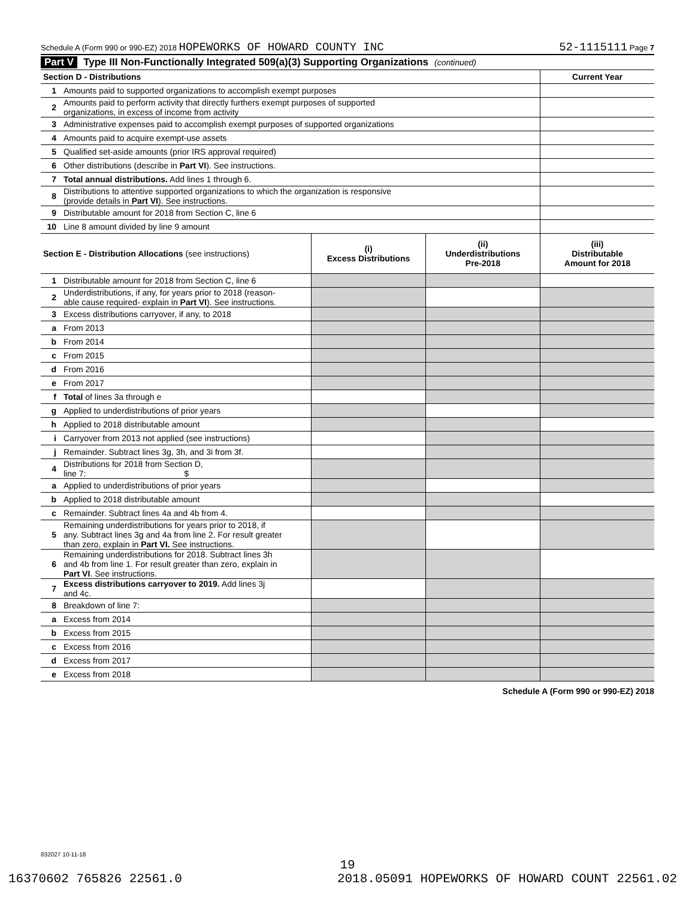Schedule A (Form 990 or 990-EZ) 2018 HOPEWORKS OF HOWARD COUNTY INC 52-1115111 Page 7
Part V Type III Non-Functionally Integrated 509(a)(3) Supporting Organizations (continued)
| Section D - Distributions | | Current Year |
| --- | --- | --- |
| 1 | Amounts paid to supported organizations to accomplish exempt purposes | |
| 2 | Amounts paid to perform activity that directly furthers exempt purposes of supported organizations, in excess of income from activity | |
| 3 | Administrative expenses paid to accomplish exempt purposes of supported organizations | |
| 4 | Amounts paid to acquire exempt-use assets | |
| 5 | Qualified set-aside amounts (prior IRS approval required) | |
| 6 | Other distributions (describe in Part VI ). See instructions. | |
| 7 | Total annual distributions. Add lines 1 through 6. | |
| 8 | Distributions to attentive supported organizations to which the organization is responsive (provide details in Part VI ). See instructions. | |
| 9 | Distributable amount for 2018 from Section C, line 6 | |
| 10 | Line 8 amount divided by line 9 amount | |
| Section E - Distribution Allocations (see instructions) | | (i) Excess Distributions | (ii) Underdistributions Pre-2018 | (iii) Distributable Amount for 2018 |
| --- | --- | --- | --- | --- |
| 1 | Distributable amount for 2018 from Section C, line 6 | | | |
| 2 | Underdistributions, if any, for years prior to 2018 (reason- able cause required- explain in Part VI ). See instructions. | | | |
| 3 | Excess distributions carryover, if any, to 2018 | | | |
| a | From 2013 | | | |
| b | From 2014 | | | |
| c | From 2015 | | | |
| d | From 2016 | | | |
| e | From 2017 | | | |
| f | Total of lines 3a through e | | | |
| g | Applied to underdistributions of prior years | | | |
| h | Applied to 2018 distributable amount | | | |
| i | Carryover from 2013 not applied (see instructions) | | | |
| j | Remainder. Subtract lines 3g, 3h, and 3i from 3f. | | | |
| 4 | Distributions for 2018 from Section D, line 7: $ | | | |
| a | Applied to underdistributions of prior years | | | |
| b | Applied to 2018 distributable amount | | | |
| c | Remainder. Subtract lines 4a and 4b from 4. | | | |
| 5 | Remaining underdistributions for years prior to 2018, if any. Subtract lines 3g and 4a from line 2. For result greater than zero, explain in Part VI. See instructions. | | | |
| 6 | Remaining underdistributions for 2018. Subtract lines 3h and 4b from line 1. For result greater than zero, explain in Part VI . See instructions. | | | |
| 7 | Excess distributions carryover to 2019. Add lines 3j and 4c. | | | |
| 8 | Breakdown of line 7: | | | |
| a | Excess from 2014 | | | |
| b | Excess from 2015 | | | |
| c | Excess from 2016 | | | |
| d | Excess from 2017 | | | |
| e | Excess from 2018 | | | |
Schedule A (Form 990 or 990-EZ) 2018
832027 10-11-18
19
16370602 765826 22561.0 2018.05091 HOPEWORKS OF HOWARD COUNT 22561.02